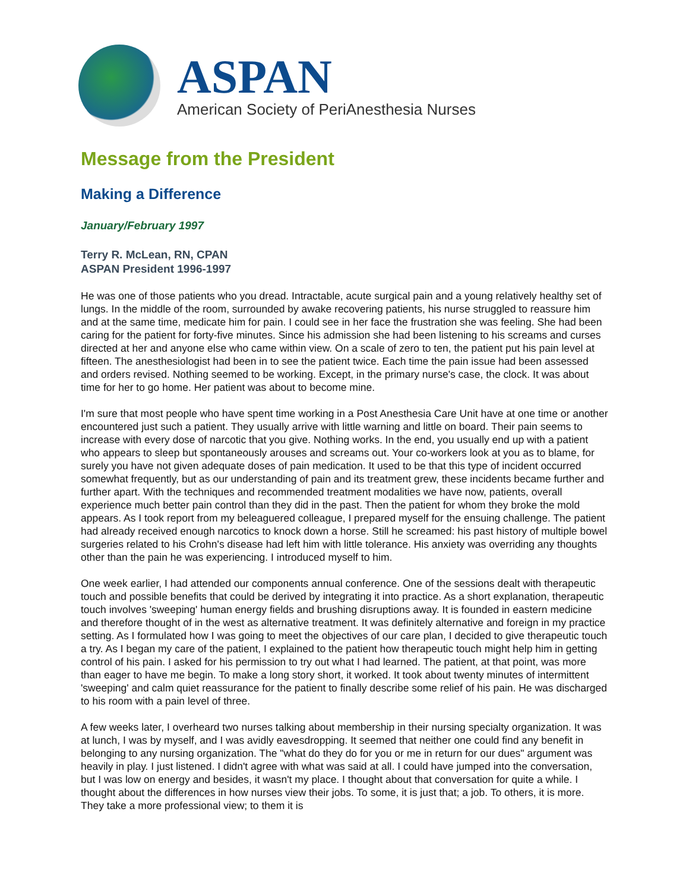ASPAN
American Society of PeriAnesthesia Nurses
Message from the President
Making a Difference
January/February 1997
Terry R. McLean, RN, CPAN
ASPAN President 1996-1997
He was one of those patients who you dread. Intractable, acute surgical pain and a young relatively healthy set of lungs. In the middle of the room, surrounded by awake recovering patients, his nurse struggled to reassure him and at the same time, medicate him for pain. I could see in her face the frustration she was feeling. She had been caring for the patient for forty-five minutes. Since his admission she had been listening to his screams and curses directed at her and anyone else who came within view. On a scale of zero to ten, the patient put his pain level at fifteen. The anesthesiologist had been in to see the patient twice. Each time the pain issue had been assessed and orders revised. Nothing seemed to be working. Except, in the primary nurse's case, the clock. It was about time for her to go home. Her patient was about to become mine.
I'm sure that most people who have spent time working in a Post Anesthesia Care Unit have at one time or another encountered just such a patient. They usually arrive with little warning and little on board. Their pain seems to increase with every dose of narcotic that you give. Nothing works. In the end, you usually end up with a patient who appears to sleep but spontaneously arouses and screams out. Your co-workers look at you as to blame, for surely you have not given adequate doses of pain medication. It used to be that this type of incident occurred somewhat frequently, but as our understanding of pain and its treatment grew, these incidents became further and further apart. With the techniques and recommended treatment modalities we have now, patients, overall experience much better pain control than they did in the past. Then the patient for whom they broke the mold appears. As I took report from my beleaguered colleague, I prepared myself for the ensuing challenge. The patient had already received enough narcotics to knock down a horse. Still he screamed: his past history of multiple bowel surgeries related to his Crohn's disease had left him with little tolerance. His anxiety was overriding any thoughts other than the pain he was experiencing. I introduced myself to him.
One week earlier, I had attended our components annual conference. One of the sessions dealt with therapeutic touch and possible benefits that could be derived by integrating it into practice. As a short explanation, therapeutic touch involves 'sweeping' human energy fields and brushing disruptions away. It is founded in eastern medicine and therefore thought of in the west as alternative treatment. It was definitely alternative and foreign in my practice setting. As I formulated how I was going to meet the objectives of our care plan, I decided to give therapeutic touch a try. As I began my care of the patient, I explained to the patient how therapeutic touch might help him in getting control of his pain. I asked for his permission to try out what I had learned. The patient, at that point, was more than eager to have me begin. To make a long story short, it worked. It took about twenty minutes of intermittent 'sweeping' and calm quiet reassurance for the patient to finally describe some relief of his pain. He was discharged to his room with a pain level of three.
A few weeks later, I overheard two nurses talking about membership in their nursing specialty organization. It was at lunch, I was by myself, and I was avidly eavesdropping. It seemed that neither one could find any benefit in belonging to any nursing organization. The "what do they do for you or me in return for our dues" argument was heavily in play. I just listened. I didn't agree with what was said at all. I could have jumped into the conversation, but I was low on energy and besides, it wasn't my place. I thought about that conversation for quite a while. I thought about the differences in how nurses view their jobs. To some, it is just that; a job. To others, it is more. They take a more professional view; to them it is